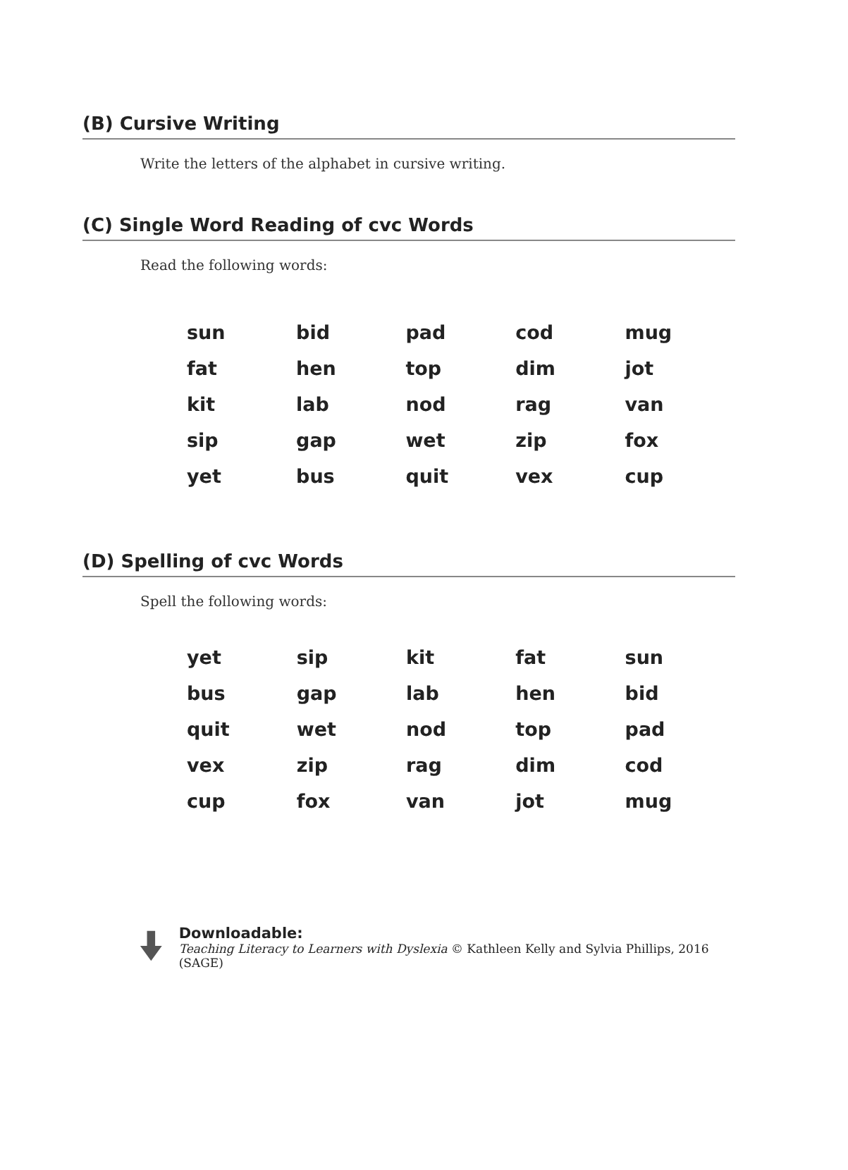(B) Cursive Writing
Write the letters of the alphabet in cursive writing.
(C) Single Word Reading of cvc Words
Read the following words:
| sun | bid | pad | cod | mug |
| fat | hen | top | dim | jot |
| kit | lab | nod | rag | van |
| sip | gap | wet | zip | fox |
| yet | bus | quit | vex | cup |
(D) Spelling of cvc Words
Spell the following words:
| yet | sip | kit | fat | sun |
| bus | gap | lab | hen | bid |
| quit | wet | nod | top | pad |
| vex | zip | rag | dim | cod |
| cup | fox | van | jot | mug |
Downloadable:
Teaching Literacy to Learners with Dyslexia © Kathleen Kelly and Sylvia Phillips, 2016 (SAGE)